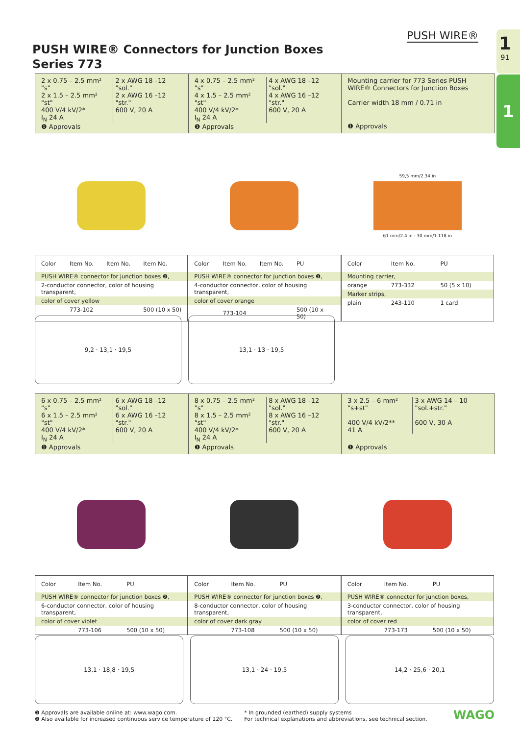PUSH WIRE® 1
91
1
PUSH WIRE® Connectors for Junction Boxes
Series 773
2 x 0.75 – 2.5 mm² "s"
2 x 1.5 – 2.5 mm² "st"
400 V/4 kV/2*
I<sub>N</sub> 24 A
2 x AWG 18 –12 "sol."
2 x AWG 16 –12 "str."
600 V, 20 A
❶ Approvals
4 x 0.75 – 2.5 mm² "s"
4 x 1.5 – 2.5 mm² "st"
400 V/4 kV/2*
I<sub>N</sub> 24 A
4 x AWG 18 –12 "sol."
4 x AWG 16 –12 "str."
600 V, 20 A
❶ Approvals
Mounting carrier for 773 Series PUSH WIRE® Connectors for Junction Boxes
Carrier width 18 mm / 0.71 in
❶ Approvals
59,5 mm/2.34 in
61 mm/2.4 in · 30 mm/1.118 in
| Color | Item No. | Item No. | Item No. |
| --- | --- | --- | --- |
| PUSH WIRE® connector for junction boxes ❷, | | | |
| 2-conductor connector, color of housing transparent, | | | |
| color of cover yellow | | | |
| | 773-102 | | 500 (10 x 50) |
| Color | Item No. | Item No. | PU |
| --- | --- | --- | --- |
| PUSH WIRE® connector for junction boxes ❷, | | | |
| 4-conductor connector, color of housing transparent, | | | |
| color of cover orange | | | |
| | 773-104 | | 500 (10 x 50) |
| Color | Item No. | PU |
| --- | --- | --- |
| Mounting carrier, | | |
| orange | 773-332 | 50 (5 x 10) |
| Marker strips, | | |
| plain | 243-110 | 1 card |
9,2 · 13,1 · 19,5 13,1 · 13 · 19,5
6 x 0.75 – 2.5 mm² "s"
6 x 1.5 – 2.5 mm² "st"
400 V/4 kV/2*
I<sub>N</sub> 24 A
6 x AWG 18 –12 "sol."
6 x AWG 16 –12 "str."
600 V, 20 A
❶ Approvals
8 x 0.75 – 2.5 mm² "s"
8 x 1.5 – 2.5 mm² "st"
400 V/4 kV/2*
I<sub>N</sub> 24 A
8 x AWG 18 –12 "sol."
8 x AWG 16 –12 "str."
600 V, 20 A
❶ Approvals
3 x 2.5 – 6 mm² "s+st"
400 V/4 kV/2**
41 A
3 x AWG 14 – 10 "sol.+str."
600 V, 30 A
❶ Approvals
| Color | Item No. | PU |
| --- | --- | --- |
| PUSH WIRE® connector for junction boxes ❷, | | |
| 6-conductor connector, color of housing transparent, | | |
| color of cover violet | | |
| | 773-106 | 500 (10 x 50) |
| Color | Item No. | PU |
| --- | --- | --- |
| PUSH WIRE® connector for junction boxes ❷, | | |
| 8-conductor connector, color of housing transparent, | | |
| color of cover dark gray | | |
| | 773-108 | 500 (10 x 50) |
| Color | Item No. | PU |
| --- | --- | --- |
| PUSH WIRE® connector for junction boxes, | | |
| 3-conductor connector, color of housing transparent, | | |
| color of cover red | | |
| | 773-173 | 500 (10 x 50) |
13,1 · 18,8 · 19,5 13,1 · 24 · 19,5 14,2 · 25,6 · 20,1
❶ Approvals are available online at: www.wago.com.
❷ Also available for increased continuous service temperature of 120 °C.
* In grounded (earthed) supply systems
For technical explanations and abbreviations, see technical section.
WAGO